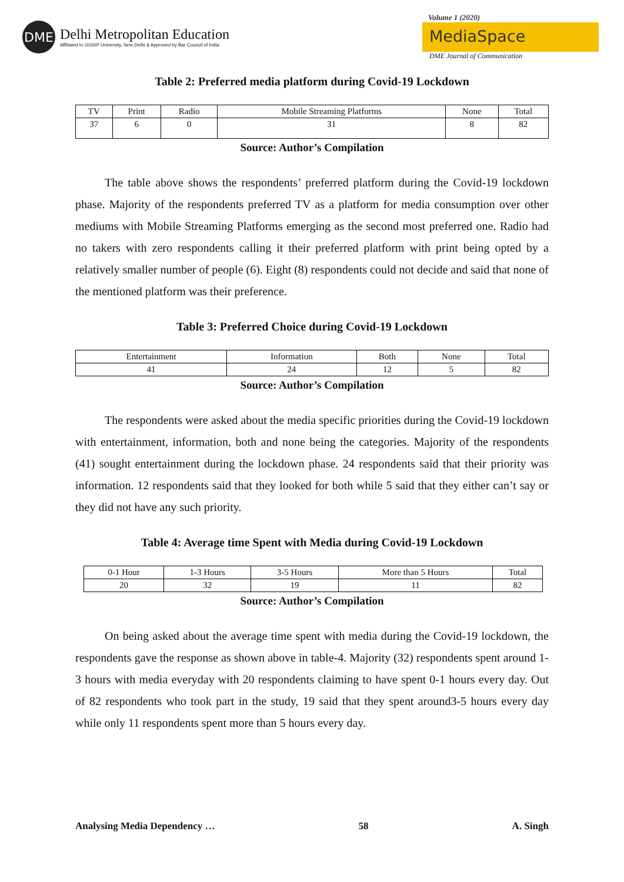DME
Delhi Metropolitan Education
Affiliated to GGSIP University, New Delhi & Approved by Bar Council of India
Volume 1 (2020)
MediaSpace
DME Journal of Communication
Table 2: Preferred media platform during Covid-19 Lockdown
| TV | Print | Radio | Mobile Streaming Platforms | None | Total |
| 37 | 6 | 0 | 31 | 8 | 82 |
Source: Author’s Compilation
The table above shows the respondents’ preferred platform during the Covid-19 lockdown phase. Majority of the respondents preferred TV as a platform for media consumption over other mediums with Mobile Streaming Platforms emerging as the second most preferred one. Radio had no takers with zero respondents calling it their preferred platform with print being opted by a relatively smaller number of people (6). Eight (8) respondents could not decide and said that none of the mentioned platform was their preference.
Table 3: Preferred Choice during Covid-19 Lockdown
| Entertainment | Information | Both | None | Total |
| 41 | 24 | 12 | 5 | 82 |
Source: Author’s Compilation
The respondents were asked about the media specific priorities during the Covid-19 lockdown with entertainment, information, both and none being the categories. Majority of the respondents (41) sought entertainment during the lockdown phase. 24 respondents said that their priority was information. 12 respondents said that they looked for both while 5 said that they either can’t say or they did not have any such priority.
Table 4: Average time Spent with Media during Covid-19 Lockdown
| 0-1 Hour | 1-3 Hours | 3-5 Hours | More than 5 Hours | Total |
| 20 | 32 | 19 | 11 | 82 |
Source: Author’s Compilation
On being asked about the average time spent with media during the Covid-19 lockdown, the respondents gave the response as shown above in table-4. Majority (32) respondents spent around 1-3 hours with media everyday with 20 respondents claiming to have spent 0-1 hours every day. Out of 82 respondents who took part in the study, 19 said that they spent around3-5 hours every day while only 11 respondents spent more than 5 hours every day.
Analysing Media Dependency … 58 A. Singh